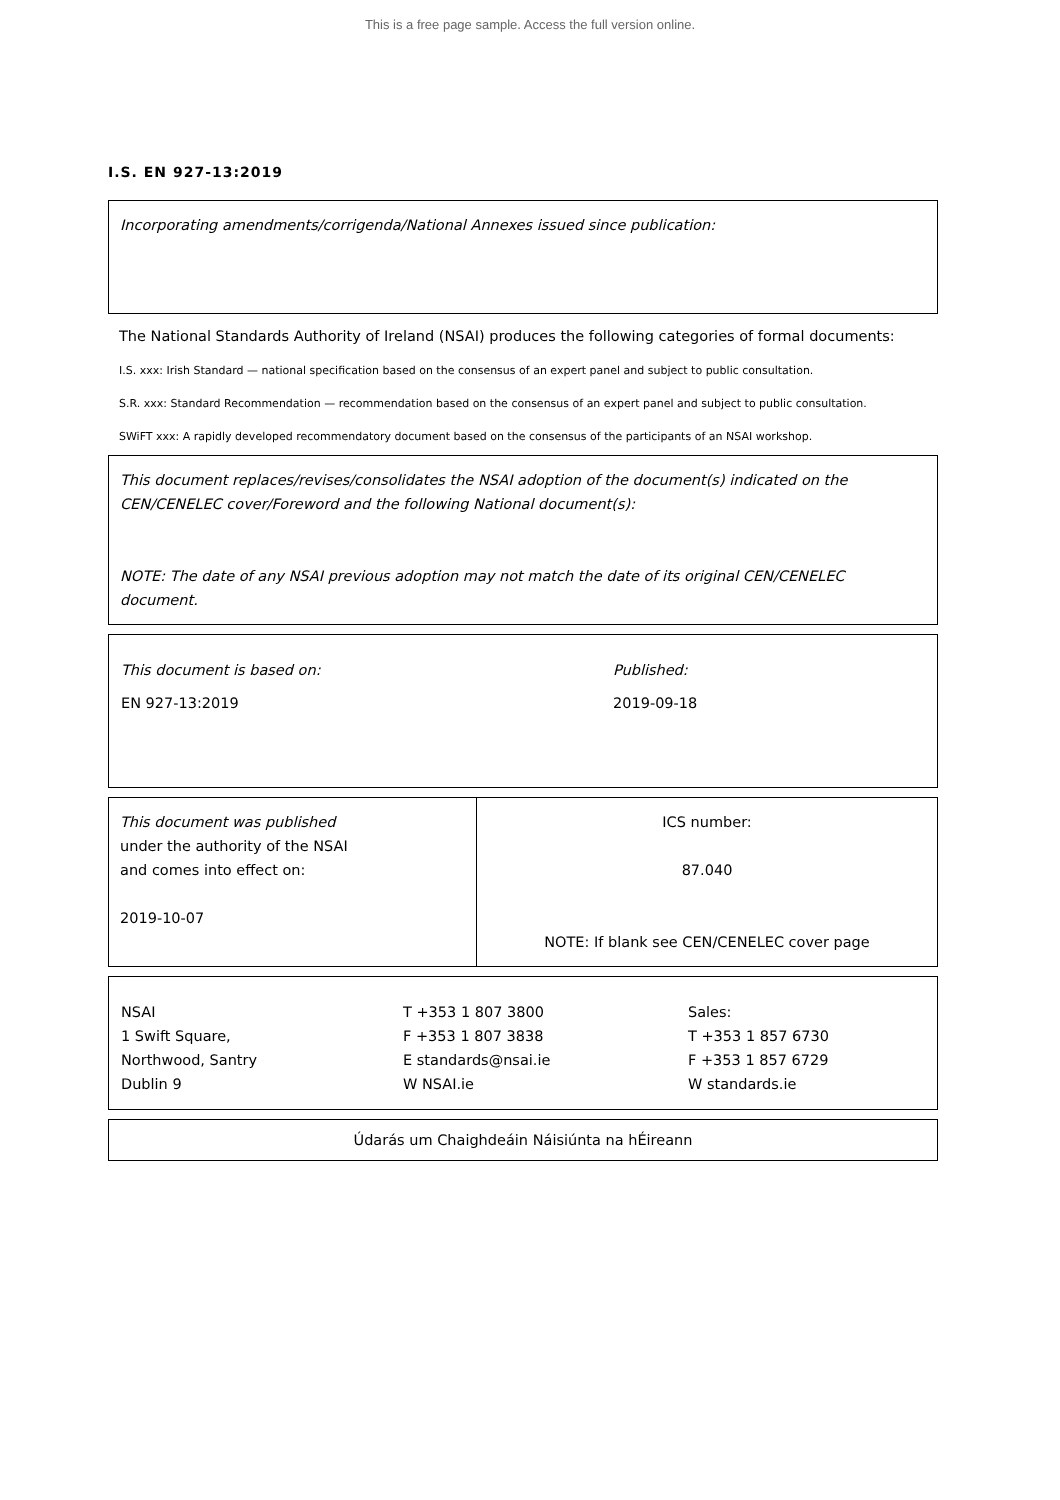This is a free page sample. Access the full version online.
I.S. EN 927-13:2019
Incorporating amendments/corrigenda/National Annexes issued since publication:
The National Standards Authority of Ireland (NSAI) produces the following categories of formal documents:
I.S. xxx: Irish Standard — national specification based on the consensus of an expert panel and subject to public consultation.
S.R. xxx: Standard Recommendation — recommendation based on the consensus of an expert panel and subject to public consultation.
SWiFT xxx: A rapidly developed recommendatory document based on the consensus of the participants of an NSAI workshop.
This document replaces/revises/consolidates the NSAI adoption of the document(s) indicated on the CEN/CENELEC cover/Foreword and the following National document(s):
NOTE: The date of any NSAI previous adoption may not match the date of its original CEN/CENELEC document.
| This document is based on: | Published: |
| EN 927-13:2019 | 2019-09-18 |
| This document was published under the authority of the NSAI and comes into effect on: 2019-10-07 | ICS number: 87.040 NOTE: If blank see CEN/CENELEC cover page |
| NSAI 1 Swift Square, Northwood, Santry Dublin 9 | T +353 1 807 3800 F +353 1 807 3838 E standards@nsai.ie W NSAI.ie | Sales: T +353 1 857 6730 F +353 1 857 6729 W standards.ie |
Údarás um Chaighdeáin Náisiúnta na hÉireann